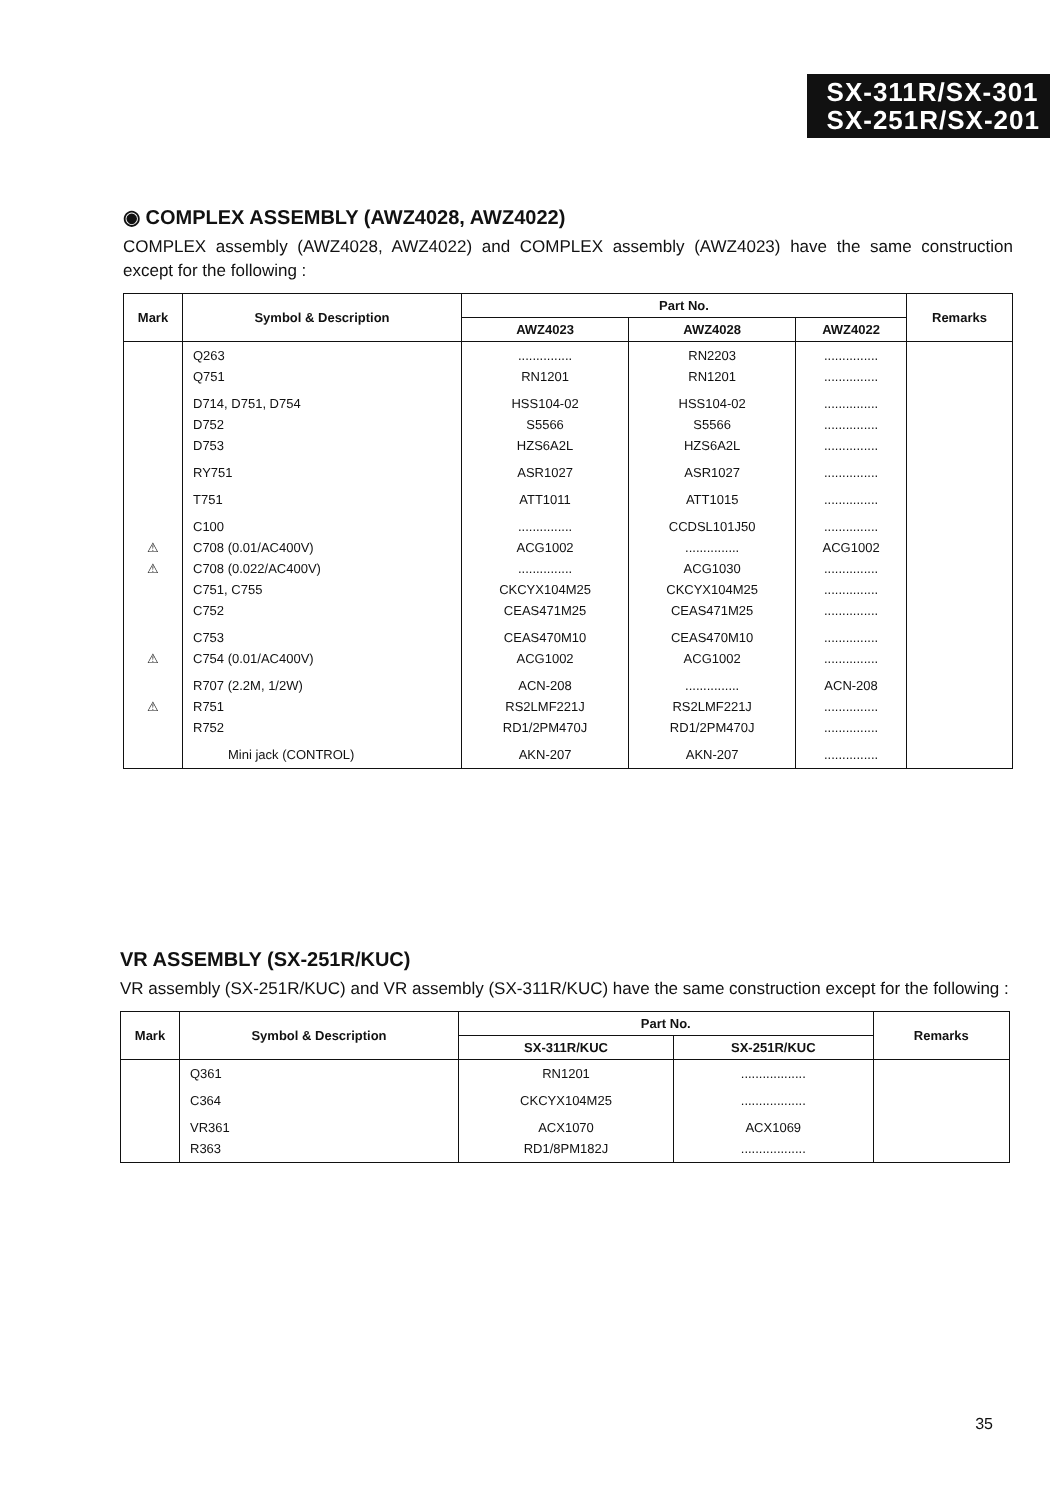SX-311R/SX-301
SX-251R/SX-201
◉ COMPLEX ASSEMBLY (AWZ4028, AWZ4022)
COMPLEX assembly (AWZ4028, AWZ4022) and COMPLEX assembly (AWZ4023) have the same construction except for the following :
| Mark | Symbol & Description | Part No. | | | Remarks |
| --- | --- | --- | --- | --- | --- |
| | | AWZ4023 | AWZ4028 | AWZ4022 | |
| | Q263 Q751 | ............... RN1201 | RN2203 RN1201 | ............... ............... | |
| | D714, D751, D754 D752 D753 | HSS104-02 S5566 HZS6A2L | HSS104-02 S5566 HZS6A2L | ............... ............... ............... | |
| | RY751 | ASR1027 | ASR1027 | ............... | |
| | T751 | ATT1011 | ATT1015 | ............... | |
| ⚠ ⚠ | C100 C708 (0.01/AC400V) C708 (0.022/AC400V) C751, C755 C752 | ............... ACG1002 ............... CKCYX104M25 CEAS471M25 | CCDSL101J50 ............... ACG1030 CKCYX104M25 CEAS471M25 | ............... ACG1002 ............... ............... ............... | |
| ⚠ | C753 C754 (0.01/AC400V) | CEAS470M10 ACG1002 | CEAS470M10 ACG1002 | ............... ............... | |
| ⚠ | R707 (2.2M, 1/2W) R751 R752 | ACN-208 RS2LMF221J RD1/2PM470J | ............... RS2LMF221J RD1/2PM470J | ACN-208 ............... ............... | |
| | Mini jack (CONTROL) | AKN-207 | AKN-207 | ............... | |
VR ASSEMBLY (SX-251R/KUC)
VR assembly (SX-251R/KUC) and VR assembly (SX-311R/KUC) have the same construction except for the following :
| Mark | Symbol & Description | Part No. | | Remarks |
| --- | --- | --- | --- | --- |
| | | SX-311R/KUC | SX-251R/KUC | |
| | Q361 | RN1201 | .................. | |
| | C364 | CKCYX104M25 | .................. | |
| | VR361 R363 | ACX1070 RD1/8PM182J | ACX1069 .................. | |
35